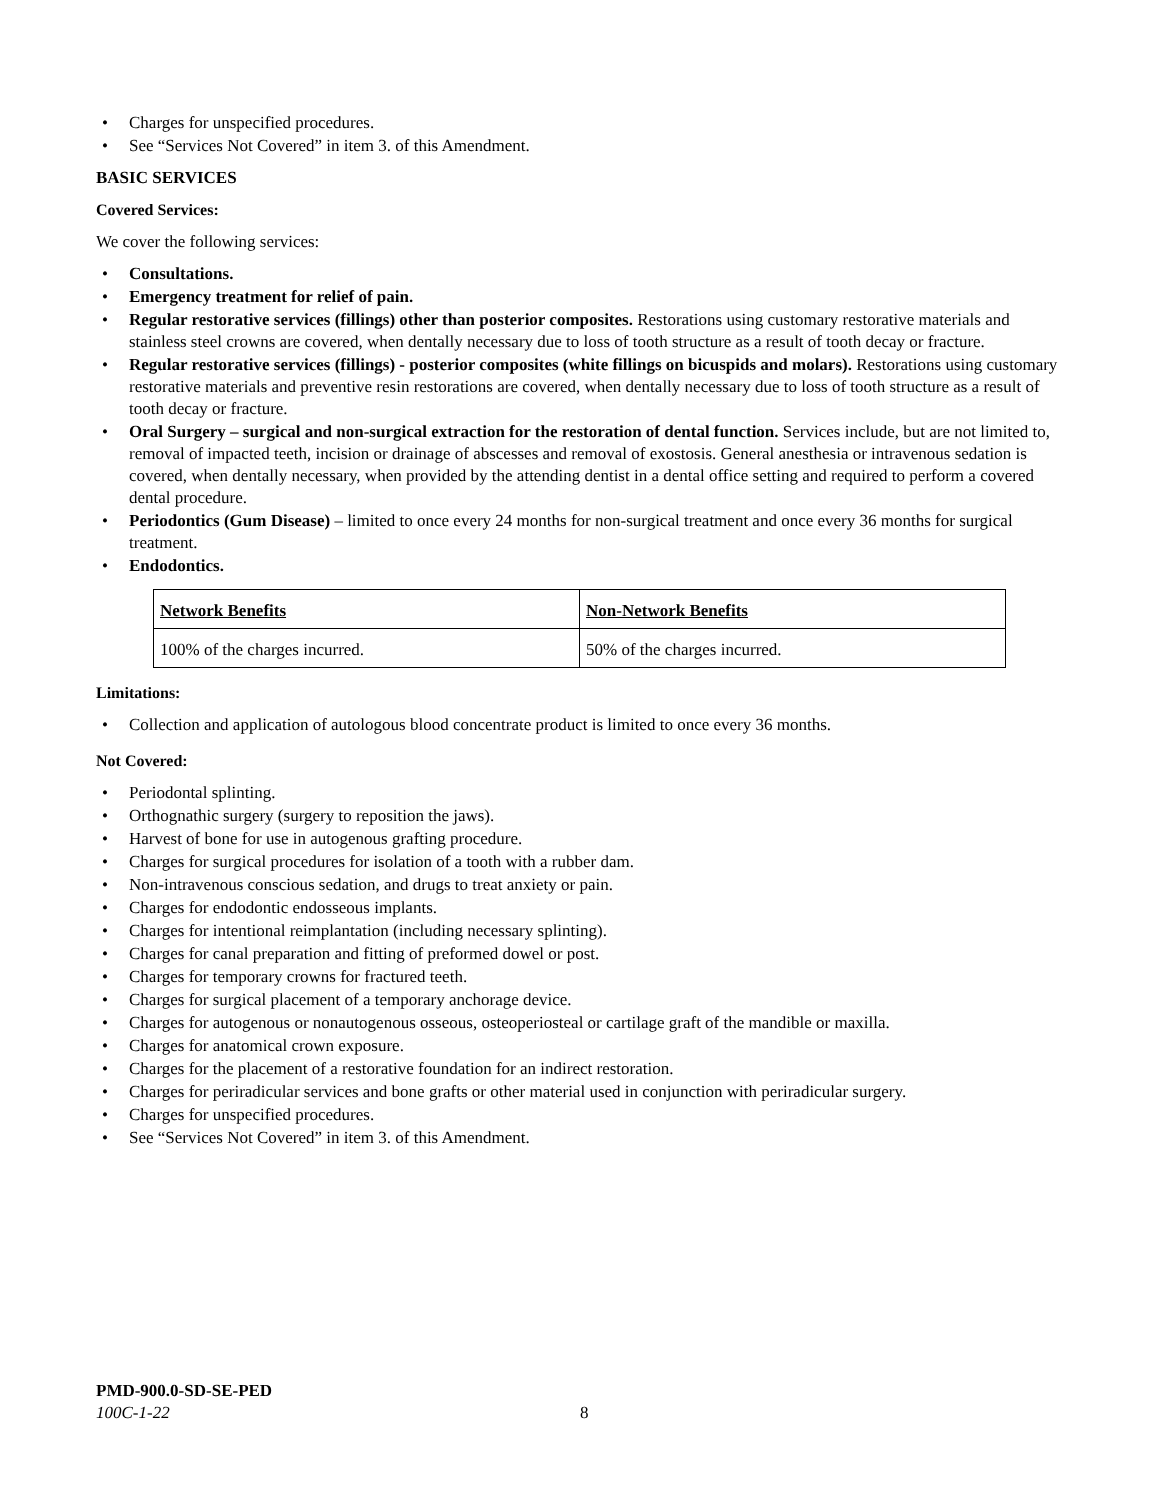Charges for unspecified procedures.
See “Services Not Covered” in item 3. of this Amendment.
BASIC SERVICES
Covered Services:
We cover the following services:
Consultations.
Emergency treatment for relief of pain.
Regular restorative services (fillings) other than posterior composites. Restorations using customary restorative materials and stainless steel crowns are covered, when dentally necessary due to loss of tooth structure as a result of tooth decay or fracture.
Regular restorative services (fillings) - posterior composites (white fillings on bicuspids and molars). Restorations using customary restorative materials and preventive resin restorations are covered, when dentally necessary due to loss of tooth structure as a result of tooth decay or fracture.
Oral Surgery – surgical and non-surgical extraction for the restoration of dental function. Services include, but are not limited to, removal of impacted teeth, incision or drainage of abscesses and removal of exostosis. General anesthesia or intravenous sedation is covered, when dentally necessary, when provided by the attending dentist in a dental office setting and required to perform a covered dental procedure.
Periodontics (Gum Disease) – limited to once every 24 months for non-surgical treatment and once every 36 months for surgical treatment.
Endodontics.
| Network Benefits | Non-Network Benefits |
| 100% of the charges incurred. | 50% of the charges incurred. |
Limitations:
Collection and application of autologous blood concentrate product is limited to once every 36 months.
Not Covered:
Periodontal splinting.
Orthognathic surgery (surgery to reposition the jaws).
Harvest of bone for use in autogenous grafting procedure.
Charges for surgical procedures for isolation of a tooth with a rubber dam.
Non-intravenous conscious sedation, and drugs to treat anxiety or pain.
Charges for endodontic endosseous implants.
Charges for intentional reimplantation (including necessary splinting).
Charges for canal preparation and fitting of preformed dowel or post.
Charges for temporary crowns for fractured teeth.
Charges for surgical placement of a temporary anchorage device.
Charges for autogenous or nonautogenous osseous, osteoperiosteal or cartilage graft of the mandible or maxilla.
Charges for anatomical crown exposure.
Charges for the placement of a restorative foundation for an indirect restoration.
Charges for periradicular services and bone grafts or other material used in conjunction with periradicular surgery.
Charges for unspecified procedures.
See “Services Not Covered” in item 3. of this Amendment.
PMD-900.0-SD-SE-PED
100C-1-22 8